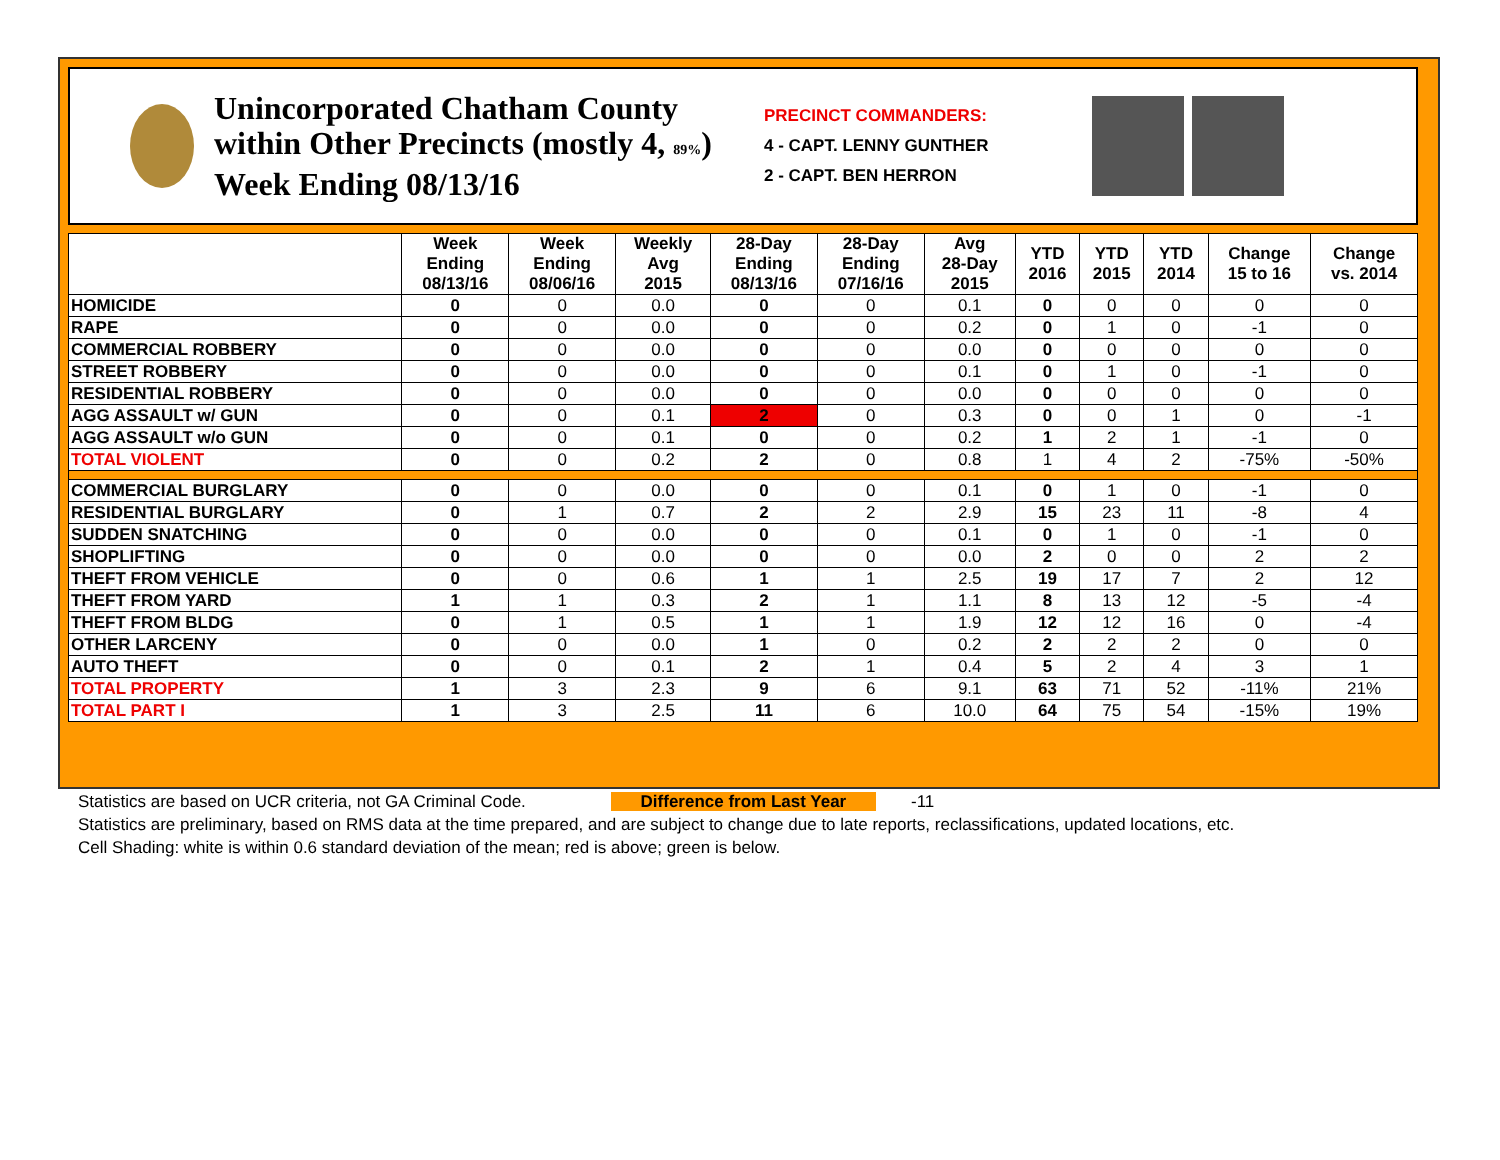Unincorporated Chatham County within Other Precincts (mostly 4, 89%)
Week Ending 08/13/16
PRECINCT COMMANDERS:
4 - CAPT. LENNY GUNTHER
2 - CAPT. BEN HERRON
| | Week Ending 08/13/16 | Week Ending 08/06/16 | Weekly Avg 2015 | 28-Day Ending 08/13/16 | 28-Day Ending 07/16/16 | Avg 28-Day 2015 | YTD 2016 | YTD 2015 | YTD 2014 | Change 15 to 16 | Change vs. 2014 |
| --- | --- | --- | --- | --- | --- | --- | --- | --- | --- | --- | --- |
| HOMICIDE | 0 | 0 | 0.0 | 0 | 0 | 0.1 | 0 | 0 | 0 | 0 | 0 |
| RAPE | 0 | 0 | 0.0 | 0 | 0 | 0.2 | 0 | 1 | 0 | -1 | 0 |
| COMMERCIAL ROBBERY | 0 | 0 | 0.0 | 0 | 0 | 0.0 | 0 | 0 | 0 | 0 | 0 |
| STREET ROBBERY | 0 | 0 | 0.0 | 0 | 0 | 0.1 | 0 | 1 | 0 | -1 | 0 |
| RESIDENTIAL ROBBERY | 0 | 0 | 0.0 | 0 | 0 | 0.0 | 0 | 0 | 0 | 0 | 0 |
| AGG ASSAULT w/ GUN | 0 | 0 | 0.1 | 2 | 0 | 0.3 | 0 | 0 | 1 | 0 | -1 |
| AGG ASSAULT w/o GUN | 0 | 0 | 0.1 | 0 | 0 | 0.2 | 1 | 2 | 1 | -1 | 0 |
| TOTAL VIOLENT | 0 | 0 | 0.2 | 2 | 0 | 0.8 | 1 | 4 | 2 | -75% | -50% |
| COMMERCIAL BURGLARY | 0 | 0 | 0.0 | 0 | 0 | 0.1 | 0 | 1 | 0 | -1 | 0 |
| RESIDENTIAL BURGLARY | 0 | 1 | 0.7 | 2 | 2 | 2.9 | 15 | 23 | 11 | -8 | 4 |
| SUDDEN SNATCHING | 0 | 0 | 0.0 | 0 | 0 | 0.1 | 0 | 1 | 0 | -1 | 0 |
| SHOPLIFTING | 0 | 0 | 0.0 | 0 | 0 | 0.0 | 2 | 0 | 0 | 2 | 2 |
| THEFT FROM VEHICLE | 0 | 0 | 0.6 | 1 | 1 | 2.5 | 19 | 17 | 7 | 2 | 12 |
| THEFT FROM YARD | 1 | 1 | 0.3 | 2 | 1 | 1.1 | 8 | 13 | 12 | -5 | -4 |
| THEFT FROM BLDG | 0 | 1 | 0.5 | 1 | 1 | 1.9 | 12 | 12 | 16 | 0 | -4 |
| OTHER LARCENY | 0 | 0 | 0.0 | 1 | 0 | 0.2 | 2 | 2 | 2 | 0 | 0 |
| AUTO THEFT | 0 | 0 | 0.1 | 2 | 1 | 0.4 | 5 | 2 | 4 | 3 | 1 |
| TOTAL PROPERTY | 1 | 3 | 2.3 | 9 | 6 | 9.1 | 63 | 71 | 52 | -11% | 21% |
| TOTAL PART I | 1 | 3 | 2.5 | 11 | 6 | 10.0 | 64 | 75 | 54 | -15% | 19% |
Statistics are based on UCR criteria, not GA Criminal Code. Difference from Last Year -11
Statistics are preliminary, based on RMS data at the time prepared, and are subject to change due to late reports, reclassifications, updated locations, etc.
Cell Shading: white is within 0.6 standard deviation of the mean; red is above; green is below.